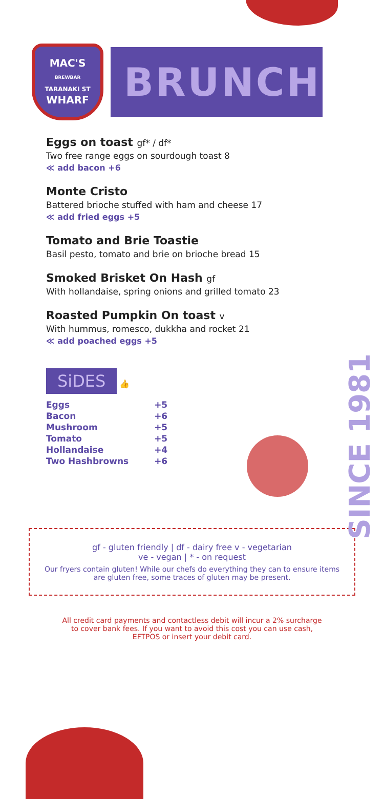SINCE 1981
MAC'S
BREWBAR
TARANAKI ST
WHARF
BRUNCH
Eggs on toast gf* / df*
Two free range eggs on sourdough toast 8
≪ add bacon +6
Monte Cristo
Battered brioche stuffed with ham and cheese 17
≪ add fried eggs +5
Tomato and Brie Toastie
Basil pesto, tomato and brie on brioche bread 15
Smoked Brisket On Hash gf
With hollandaise, spring onions and grilled tomato 23
Roasted Pumpkin On toast v
With hummus, romesco, dukkha and rocket 21
≪ add poached eggs +5
SiDES
👍
| Eggs | +5 |
| Bacon | +6 |
| Mushroom | +5 |
| Tomato | +5 |
| Hollandaise | +4 |
| Two Hashbrowns | +6 |
gf - gluten friendly | df - dairy free v - vegetarian
ve - vegan | * - on request
Our fryers contain gluten! While our chefs do everything they can to ensure items are gluten free, some traces of gluten may be present.
All credit card payments and contactless debit will incur a 2% surcharge to cover bank fees. If you want to avoid this cost you can use cash, EFTPOS or insert your debit card.